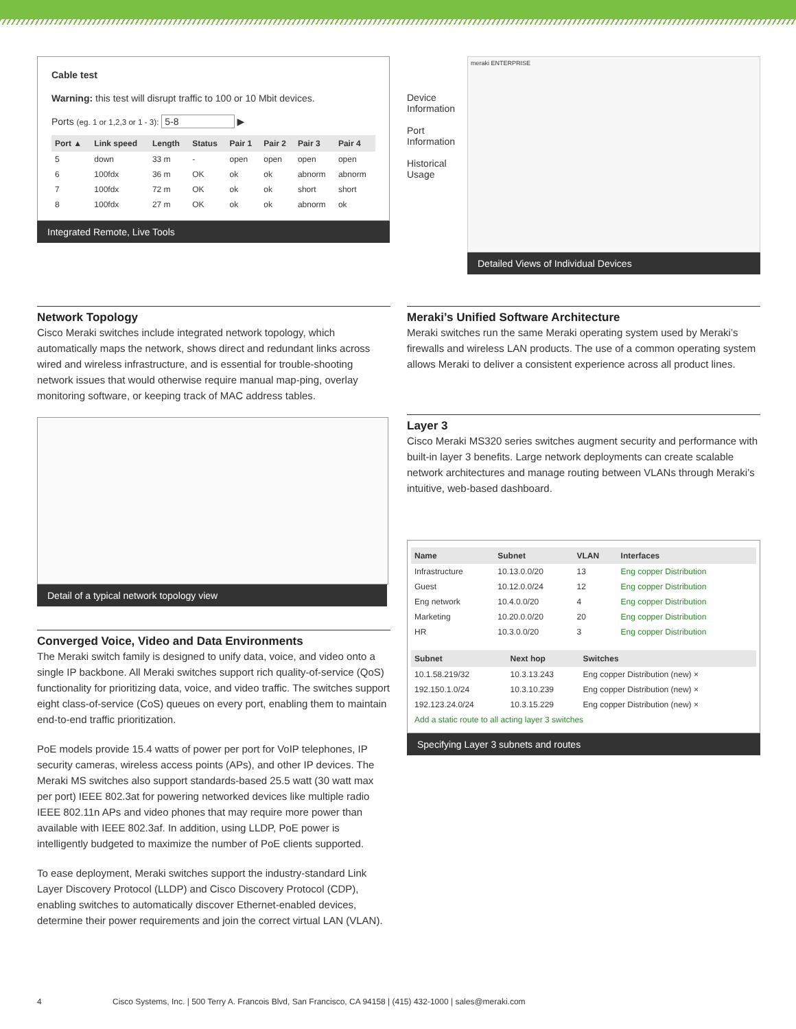Cable test
Warning: this test will disrupt traffic to 100 or 10 Mbit devices.
Ports (eg. 1 or 1,2,3 or 1 - 3): 5-8 ▶
| Port ▲ | Link speed | Length | Status | Pair 1 | Pair 2 | Pair 3 | Pair 4 |
| --- | --- | --- | --- | --- | --- | --- | --- |
| 5 | down | 33 m | - | open | open | open | open |
| 6 | 100fdx | 36 m | OK | ok | ok | abnorm | abnorm |
| 7 | 100fdx | 72 m | OK | ok | ok | short | short |
| 8 | 100fdx | 27 m | OK | ok | ok | abnorm | ok |
Integrated Remote, Live Tools
Device Information
Port Information
Historical Usage
meraki ENTERPRISE
Detailed Views of Individual Devices
Network Topology
Cisco Meraki switches include integrated network topology, which automatically maps the network, shows direct and redundant links across wired and wireless infrastructure, and is essential for trouble-shooting network issues that would otherwise require manual map-ping, overlay monitoring software, or keeping track of MAC address tables.
Detail of a typical network topology view
Converged Voice, Video and Data Environments
The Meraki switch family is designed to unify data, voice, and video onto a single IP backbone. All Meraki switches support rich quality-of-service (QoS) functionality for prioritizing data, voice, and video traffic. The switches support eight class-of-service (CoS) queues on every port, enabling them to maintain end-to-end traffic prioritization.
PoE models provide 15.4 watts of power per port for VoIP telephones, IP security cameras, wireless access points (APs), and other IP devices. The Meraki MS switches also support standards-based 25.5 watt (30 watt max per port) IEEE 802.3at for powering networked devices like multiple radio IEEE 802.11n APs and video phones that may require more power than available with IEEE 802.3af. In addition, using LLDP, PoE power is intelligently budgeted to maximize the number of PoE clients supported.
To ease deployment, Meraki switches support the industry-standard Link Layer Discovery Protocol (LLDP) and Cisco Discovery Protocol (CDP), enabling switches to automatically discover Ethernet-enabled devices, determine their power requirements and join the correct virtual LAN (VLAN).
Meraki’s Unified Software Architecture
Meraki switches run the same Meraki operating system used by Meraki’s firewalls and wireless LAN products. The use of a common operating system allows Meraki to deliver a consistent experience across all product lines.
Layer 3
Cisco Meraki MS320 series switches augment security and performance with built-in layer 3 benefits. Large network deployments can create scalable network architectures and manage routing between VLANs through Meraki’s intuitive, web-based dashboard.
| Name | Subnet | VLAN | Interfaces |
| --- | --- | --- | --- |
| Infrastructure | 10.13.0.0/20 | 13 | Eng copper Distribution |
| Guest | 10.12.0.0/24 | 12 | Eng copper Distribution |
| Eng network | 10.4.0.0/20 | 4 | Eng copper Distribution |
| Marketing | 10.20.0.0/20 | 20 | Eng copper Distribution |
| HR | 10.3.0.0/20 | 3 | Eng copper Distribution |
| Subnet | Next hop | Switches |
| --- | --- | --- |
| 10.1.58.219/32 | 10.3.13.243 | Eng copper Distribution (new) × |
| 192.150.1.0/24 | 10.3.10.239 | Eng copper Distribution (new) × |
| 192.123.24.0/24 | 10.3.15.229 | Eng copper Distribution (new) × |
Add a static route to all acting layer 3 switches
Specifying Layer 3 subnets and routes
4 Cisco Systems, Inc. | 500 Terry A. Francois Blvd, San Francisco, CA 94158 | (415) 432-1000 | sales@meraki.com